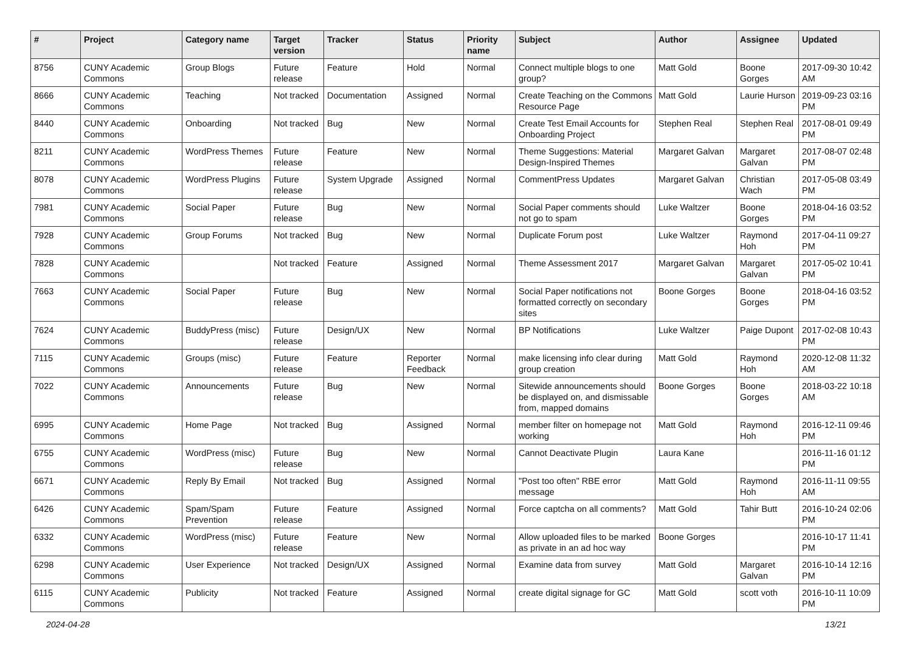| # | Project | Category name | Target version | Tracker | Status | Priority name | Subject | Author | Assignee | Updated |
| --- | --- | --- | --- | --- | --- | --- | --- | --- | --- | --- |
| 8756 | CUNY Academic Commons | Group Blogs | Future release | Feature | Hold | Normal | Connect multiple blogs to one group? | Matt Gold | Boone Gorges | 2017-09-30 10:42 AM |
| 8666 | CUNY Academic Commons | Teaching | Not tracked | Documentation | Assigned | Normal | Create Teaching on the Commons Resource Page | Matt Gold | Laurie Hurson | 2019-09-23 03:16 PM |
| 8440 | CUNY Academic Commons | Onboarding | Not tracked | Bug | New | Normal | Create Test Email Accounts for Onboarding Project | Stephen Real | Stephen Real | 2017-08-01 09:49 PM |
| 8211 | CUNY Academic Commons | WordPress Themes | Future release | Feature | New | Normal | Theme Suggestions: Material Design-Inspired Themes | Margaret Galvan | Margaret Galvan | 2017-08-07 02:48 PM |
| 8078 | CUNY Academic Commons | WordPress Plugins | Future release | System Upgrade | Assigned | Normal | CommentPress Updates | Margaret Galvan | Christian Wach | 2017-05-08 03:49 PM |
| 7981 | CUNY Academic Commons | Social Paper | Future release | Bug | New | Normal | Social Paper comments should not go to spam | Luke Waltzer | Boone Gorges | 2018-04-16 03:52 PM |
| 7928 | CUNY Academic Commons | Group Forums | Not tracked | Bug | New | Normal | Duplicate Forum post | Luke Waltzer | Raymond Hoh | 2017-04-11 09:27 PM |
| 7828 | CUNY Academic Commons | | Not tracked | Feature | Assigned | Normal | Theme Assessment 2017 | Margaret Galvan | Margaret Galvan | 2017-05-02 10:41 PM |
| 7663 | CUNY Academic Commons | Social Paper | Future release | Bug | New | Normal | Social Paper notifications not formatted correctly on secondary sites | Boone Gorges | Boone Gorges | 2018-04-16 03:52 PM |
| 7624 | CUNY Academic Commons | BuddyPress (misc) | Future release | Design/UX | New | Normal | BP Notifications | Luke Waltzer | Paige Dupont | 2017-02-08 10:43 PM |
| 7115 | CUNY Academic Commons | Groups (misc) | Future release | Feature | Reporter Feedback | Normal | make licensing info clear during group creation | Matt Gold | Raymond Hoh | 2020-12-08 11:32 AM |
| 7022 | CUNY Academic Commons | Announcements | Future release | Bug | New | Normal | Sitewide announcements should be displayed on, and dismissable from, mapped domains | Boone Gorges | Boone Gorges | 2018-03-22 10:18 AM |
| 6995 | CUNY Academic Commons | Home Page | Not tracked | Bug | Assigned | Normal | member filter on homepage not working | Matt Gold | Raymond Hoh | 2016-12-11 09:46 PM |
| 6755 | CUNY Academic Commons | WordPress (misc) | Future release | Bug | New | Normal | Cannot Deactivate Plugin | Laura Kane | | 2016-11-16 01:12 PM |
| 6671 | CUNY Academic Commons | Reply By Email | Not tracked | Bug | Assigned | Normal | "Post too often" RBE error message | Matt Gold | Raymond Hoh | 2016-11-11 09:55 AM |
| 6426 | CUNY Academic Commons | Spam/Spam Prevention | Future release | Feature | Assigned | Normal | Force captcha on all comments? | Matt Gold | Tahir Butt | 2016-10-24 02:06 PM |
| 6332 | CUNY Academic Commons | WordPress (misc) | Future release | Feature | New | Normal | Allow uploaded files to be marked as private in an ad hoc way | Boone Gorges | | 2016-10-17 11:41 PM |
| 6298 | CUNY Academic Commons | User Experience | Not tracked | Design/UX | Assigned | Normal | Examine data from survey | Matt Gold | Margaret Galvan | 2016-10-14 12:16 PM |
| 6115 | CUNY Academic Commons | Publicity | Not tracked | Feature | Assigned | Normal | create digital signage for GC | Matt Gold | scott voth | 2016-10-11 10:09 PM |
2024-04-28 13/21